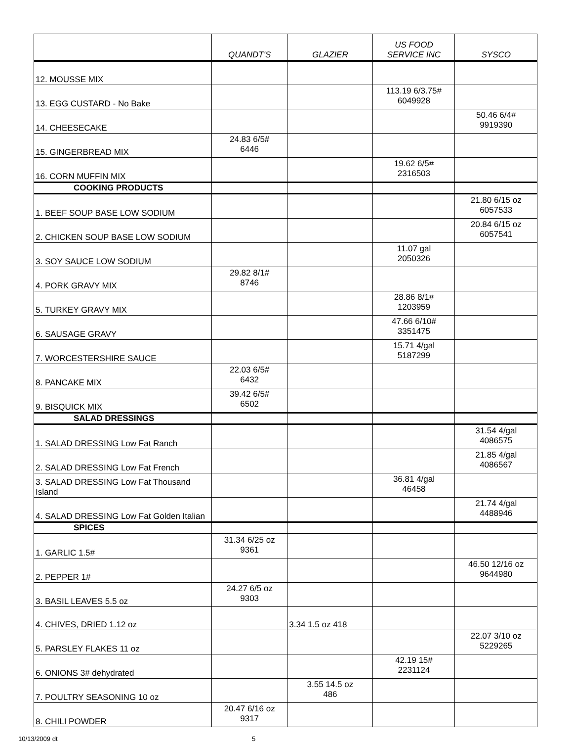| | QUANDT'S | GLAZIER | US FOOD SERVICE INC | SYSCO |
| --- | --- | --- | --- | --- |
| 12. MOUSSE MIX | | | | |
| 13. EGG CUSTARD - No Bake | | | 113.19 6/3.75# 6049928 | |
| 14. CHEESECAKE | | | | 50.46 6/4# 9919390 |
| 15. GINGERBREAD MIX | 24.83 6/5# 6446 | | | |
| 16. CORN MUFFIN MIX | | | 19.62 6/5# 2316503 | |
| COOKING PRODUCTS | | | | |
| 1. BEEF SOUP BASE LOW SODIUM | | | | 21.80 6/15 oz 6057533 |
| 2. CHICKEN SOUP BASE LOW SODIUM | | | | 20.84 6/15 oz 6057541 |
| 3. SOY SAUCE LOW SODIUM | | | 11.07 gal 2050326 | |
| 4. PORK GRAVY MIX | 29.82 8/1# 8746 | | | |
| 5. TURKEY GRAVY MIX | | | 28.86 8/1# 1203959 | |
| 6. SAUSAGE GRAVY | | | 47.66 6/10# 3351475 | |
| 7. WORCESTERSHIRE SAUCE | | | 15.71 4/gal 5187299 | |
| 8. PANCAKE MIX | 22.03 6/5# 6432 | | | |
| 9. BISQUICK MIX | 39.42 6/5# 6502 | | | |
| SALAD DRESSINGS | | | | |
| 1. SALAD DRESSING Low Fat Ranch | | | | 31.54 4/gal 4086575 |
| 2. SALAD DRESSING Low Fat French | | | | 21.85 4/gal 4086567 |
| 3. SALAD DRESSING Low Fat Thousand Island | | | 36.81 4/gal 46458 | |
| 4. SALAD DRESSING Low Fat Golden Italian | | | | 21.74 4/gal 4488946 |
| SPICES | | | | |
| 1. GARLIC 1.5# | 31.34 6/25 oz 9361 | | | |
| 2. PEPPER 1# | | | | 46.50 12/16 oz 9644980 |
| 3. BASIL LEAVES 5.5 oz | 24.27 6/5 oz 9303 | | | |
| 4. CHIVES, DRIED 1.12 oz | | 3.34 1.5 oz 418 | | |
| 5. PARSLEY FLAKES 11 oz | | | | 22.07 3/10 oz 5229265 |
| 6. ONIONS 3# dehydrated | | | 42.19 15# 2231124 | |
| 7. POULTRY SEASONING 10 oz | | 3.55 14.5 oz 486 | | |
| 8. CHILI POWDER | 20.47 6/16 oz 9317 | | | |
10/13/2009 dt 5